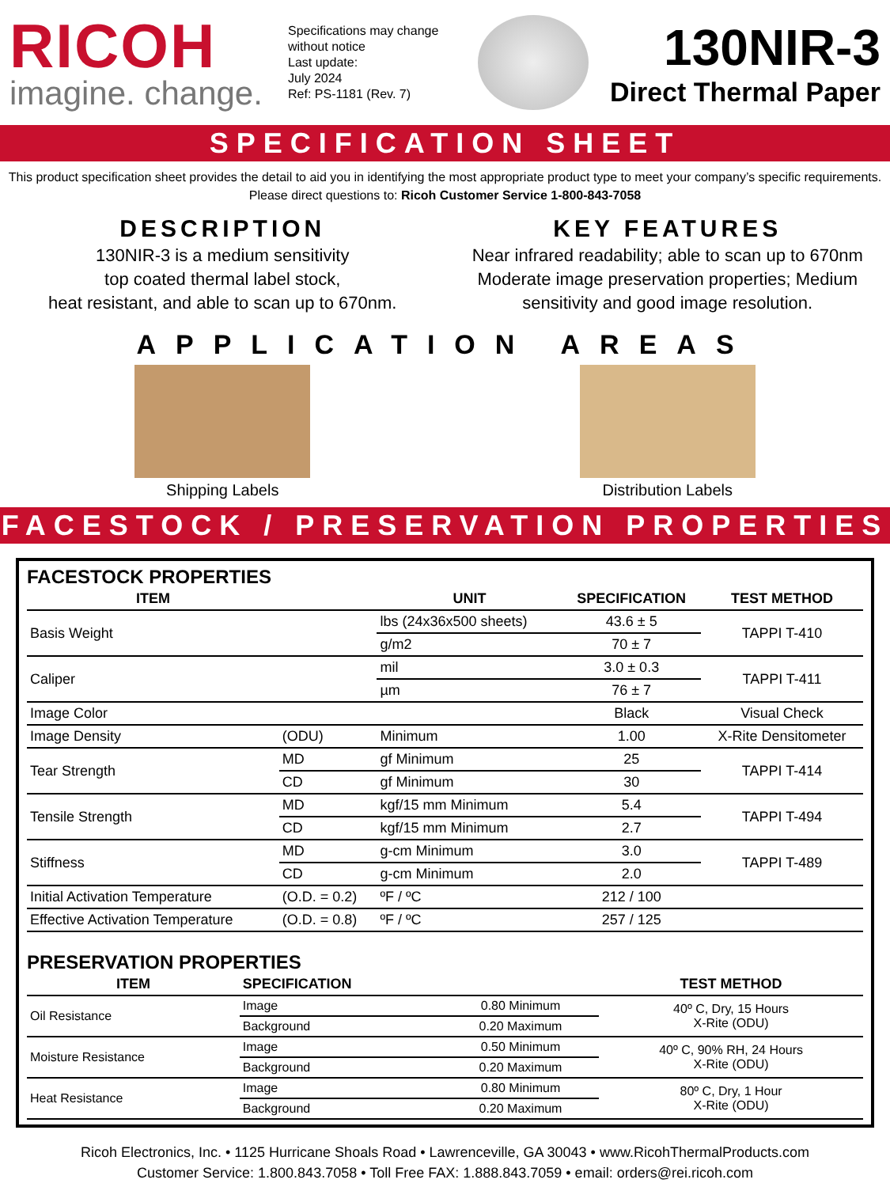RICOH
imagine. change.
Specifications may change without notice
Last update:
July 2024
Ref: PS-1181 (Rev. 7)
130NIR-3
Direct Thermal Paper
SPECIFICATION SHEET
This product specification sheet provides the detail to aid you in identifying the most appropriate product type to meet your company’s specific requirements.
Please direct questions to: Ricoh Customer Service 1-800-843-7058
DESCRIPTION
130NIR-3 is a medium sensitivity
top coated thermal label stock,
heat resistant, and able to scan up to 670nm.
KEY FEATURES
Near infrared readability; able to scan up to 670nm
Moderate image preservation properties; Medium
sensitivity and good image resolution.
APPLICATION AREAS
Shipping Labels Distribution Labels
FACESTOCK / PRESERVATION PROPERTIES
FACESTOCK PROPERTIES
| ITEM | | UNIT | SPECIFICATION | TEST METHOD |
| --- | --- | --- | --- | --- |
| Basis Weight | | lbs (24x36x500 sheets) | 43.6 ± 5 | TAPPI T-410 |
| | | g/m2 | 70 ± 7 | |
| Caliper | | mil | 3.0 ± 0.3 | TAPPI T-411 |
| | | µm | 76 ± 7 | |
| Image Color | | | Black | Visual Check |
| Image Density | (ODU) | Minimum | 1.00 | X-Rite Densitometer |
| Tear Strength | MD | gf Minimum | 25 | TAPPI T-414 |
| | CD | gf Minimum | 30 | |
| Tensile Strength | MD | kgf/15 mm Minimum | 5.4 | TAPPI T-494 |
| | CD | kgf/15 mm Minimum | 2.7 | |
| Stiffness | MD | g-cm Minimum | 3.0 | TAPPI T-489 |
| | CD | g-cm Minimum | 2.0 | |
| Initial Activation Temperature | (O.D. = 0.2) | ºF / ºC | 212 / 100 | |
| Effective Activation Temperature | (O.D. = 0.8) | ºF / ºC | 257 / 125 | |
PRESERVATION PROPERTIES
| ITEM | SPECIFICATION | | TEST METHOD |
| --- | --- | --- | --- |
| Oil Resistance | Image | 0.80 Minimum | 40º C, Dry, 15 Hours X-Rite (ODU) |
| | Background | 0.20 Maximum | |
| Moisture Resistance | Image | 0.50 Minimum | 40º C, 90% RH, 24 Hours X-Rite (ODU) |
| | Background | 0.20 Maximum | |
| Heat Resistance | Image | 0.80 Minimum | 80º C, Dry, 1 Hour X-Rite (ODU) |
| | Background | 0.20 Maximum | |
Ricoh Electronics, Inc. • 1125 Hurricane Shoals Road • Lawrenceville, GA 30043 • www.RicohThermalProducts.com
Customer Service: 1.800.843.7058 • Toll Free FAX: 1.888.843.7059 • email: orders@rei.ricoh.com